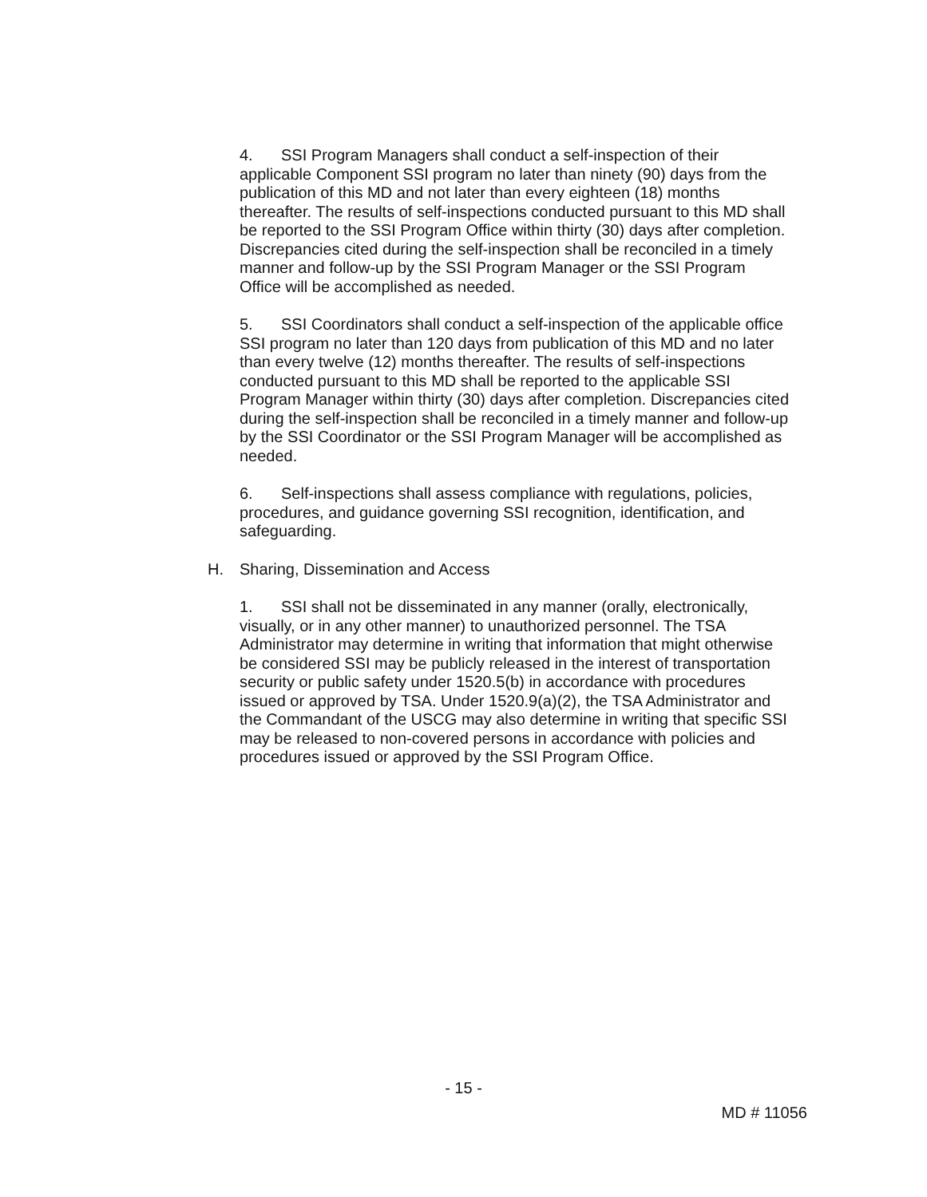4. SSI Program Managers shall conduct a self-inspection of their applicable Component SSI program no later than ninety (90) days from the publication of this MD and not later than every eighteen (18) months thereafter. The results of self-inspections conducted pursuant to this MD shall be reported to the SSI Program Office within thirty (30) days after completion. Discrepancies cited during the self-inspection shall be reconciled in a timely manner and follow-up by the SSI Program Manager or the SSI Program Office will be accomplished as needed.
5. SSI Coordinators shall conduct a self-inspection of the applicable office SSI program no later than 120 days from publication of this MD and no later than every twelve (12) months thereafter. The results of self-inspections conducted pursuant to this MD shall be reported to the applicable SSI Program Manager within thirty (30) days after completion. Discrepancies cited during the self-inspection shall be reconciled in a timely manner and follow-up by the SSI Coordinator or the SSI Program Manager will be accomplished as needed.
6. Self-inspections shall assess compliance with regulations, policies, procedures, and guidance governing SSI recognition, identification, and safeguarding.
H. Sharing, Dissemination and Access
1. SSI shall not be disseminated in any manner (orally, electronically, visually, or in any other manner) to unauthorized personnel. The TSA Administrator may determine in writing that information that might otherwise be considered SSI may be publicly released in the interest of transportation security or public safety under 1520.5(b) in accordance with procedures issued or approved by TSA. Under 1520.9(a)(2), the TSA Administrator and the Commandant of the USCG may also determine in writing that specific SSI may be released to non-covered persons in accordance with policies and procedures issued or approved by the SSI Program Office.
- 15 -
MD # 11056